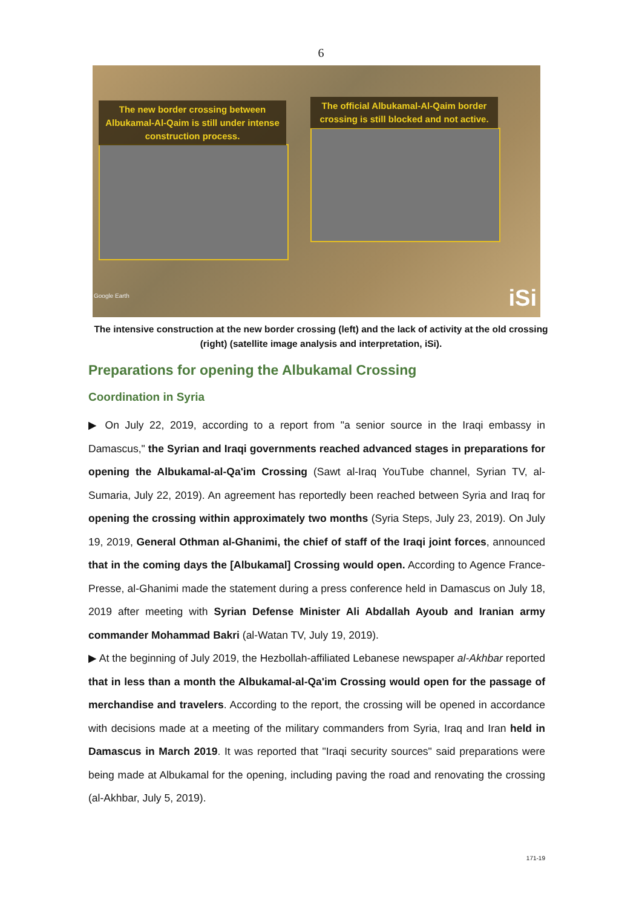6
The new border crossing between Albukamal-Al-Qaim is still under intense construction process.
The official Albukamal-Al-Qaim border crossing is still blocked and not active.
iSi Google Earth
The intensive construction at the new border crossing (left) and the lack of activity at the old crossing (right) (satellite image analysis and interpretation, iSi).
Preparations for opening the Albukamal Crossing
Coordination in Syria
▶ On July 22, 2019, according to a report from "a senior source in the Iraqi embassy in Damascus," the Syrian and Iraqi governments reached advanced stages in preparations for opening the Albukamal-al-Qa'im Crossing (Sawt al-Iraq YouTube channel, Syrian TV, al-Sumaria, July 22, 2019). An agreement has reportedly been reached between Syria and Iraq for opening the crossing within approximately two months (Syria Steps, July 23, 2019). On July 19, 2019, General Othman al-Ghanimi, the chief of staff of the Iraqi joint forces, announced that in the coming days the [Albukamal] Crossing would open. According to Agence France-Presse, al-Ghanimi made the statement during a press conference held in Damascus on July 18, 2019 after meeting with Syrian Defense Minister Ali Abdallah Ayoub and Iranian army commander Mohammad Bakri (al-Watan TV, July 19, 2019).
▶ At the beginning of July 2019, the Hezbollah-affiliated Lebanese newspaper al-Akhbar reported that in less than a month the Albukamal-al-Qa'im Crossing would open for the passage of merchandise and travelers. According to the report, the crossing will be opened in accordance with decisions made at a meeting of the military commanders from Syria, Iraq and Iran held in Damascus in March 2019. It was reported that "Iraqi security sources" said preparations were being made at Albukamal for the opening, including paving the road and renovating the crossing (al-Akhbar, July 5, 2019).
171-19